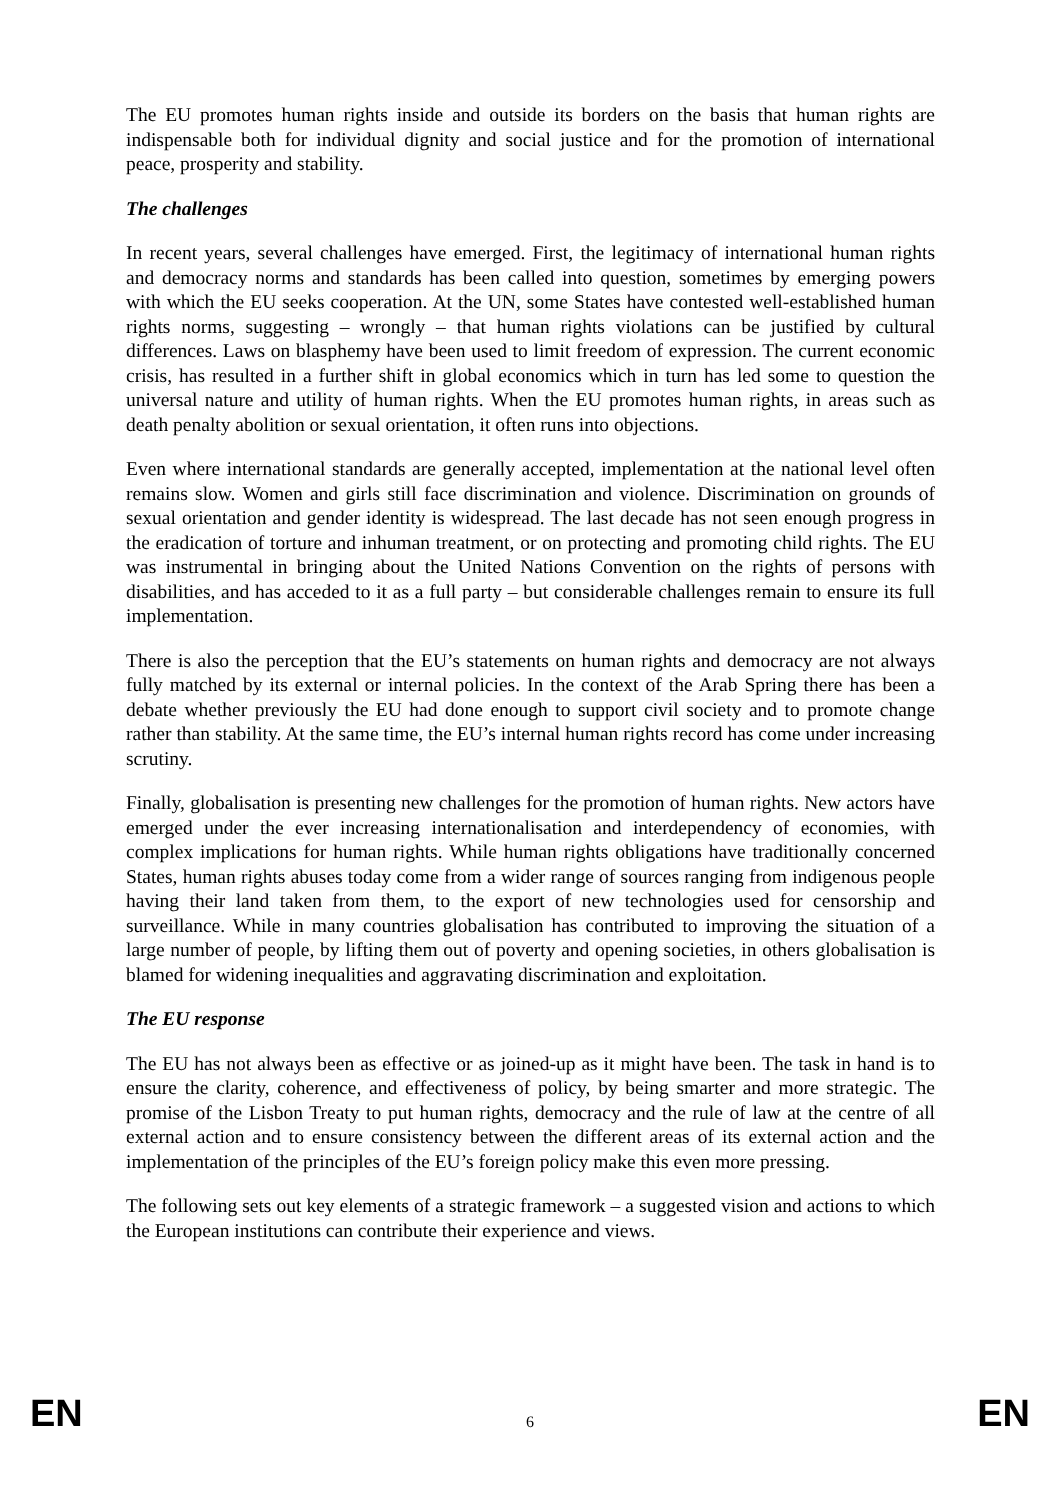The EU promotes human rights inside and outside its borders on the basis that human rights are indispensable both for individual dignity and social justice and for the promotion of international peace, prosperity and stability.
The challenges
In recent years, several challenges have emerged. First, the legitimacy of international human rights and democracy norms and standards has been called into question, sometimes by emerging powers with which the EU seeks cooperation. At the UN, some States have contested well-established human rights norms, suggesting – wrongly – that human rights violations can be justified by cultural differences. Laws on blasphemy have been used to limit freedom of expression. The current economic crisis, has resulted in a further shift in global economics which in turn has led some to question the universal nature and utility of human rights. When the EU promotes human rights, in areas such as death penalty abolition or sexual orientation, it often runs into objections.
Even where international standards are generally accepted, implementation at the national level often remains slow. Women and girls still face discrimination and violence. Discrimination on grounds of sexual orientation and gender identity is widespread. The last decade has not seen enough progress in the eradication of torture and inhuman treatment, or on protecting and promoting child rights. The EU was instrumental in bringing about the United Nations Convention on the rights of persons with disabilities, and has acceded to it as a full party – but considerable challenges remain to ensure its full implementation.
There is also the perception that the EU’s statements on human rights and democracy are not always fully matched by its external or internal policies. In the context of the Arab Spring there has been a debate whether previously the EU had done enough to support civil society and to promote change rather than stability. At the same time, the EU’s internal human rights record has come under increasing scrutiny.
Finally, globalisation is presenting new challenges for the promotion of human rights. New actors have emerged under the ever increasing internationalisation and interdependency of economies, with complex implications for human rights. While human rights obligations have traditionally concerned States, human rights abuses today come from a wider range of sources ranging from indigenous people having their land taken from them, to the export of new technologies used for censorship and surveillance. While in many countries globalisation has contributed to improving the situation of a large number of people, by lifting them out of poverty and opening societies, in others globalisation is blamed for widening inequalities and aggravating discrimination and exploitation.
The EU response
The EU has not always been as effective or as joined-up as it might have been. The task in hand is to ensure the clarity, coherence, and effectiveness of policy, by being smarter and more strategic. The promise of the Lisbon Treaty to put human rights, democracy and the rule of law at the centre of all external action and to ensure consistency between the different areas of its external action and the implementation of the principles of the EU’s foreign policy make this even more pressing.
The following sets out key elements of a strategic framework – a suggested vision and actions to which the European institutions can contribute their experience and views.
EN 6 EN